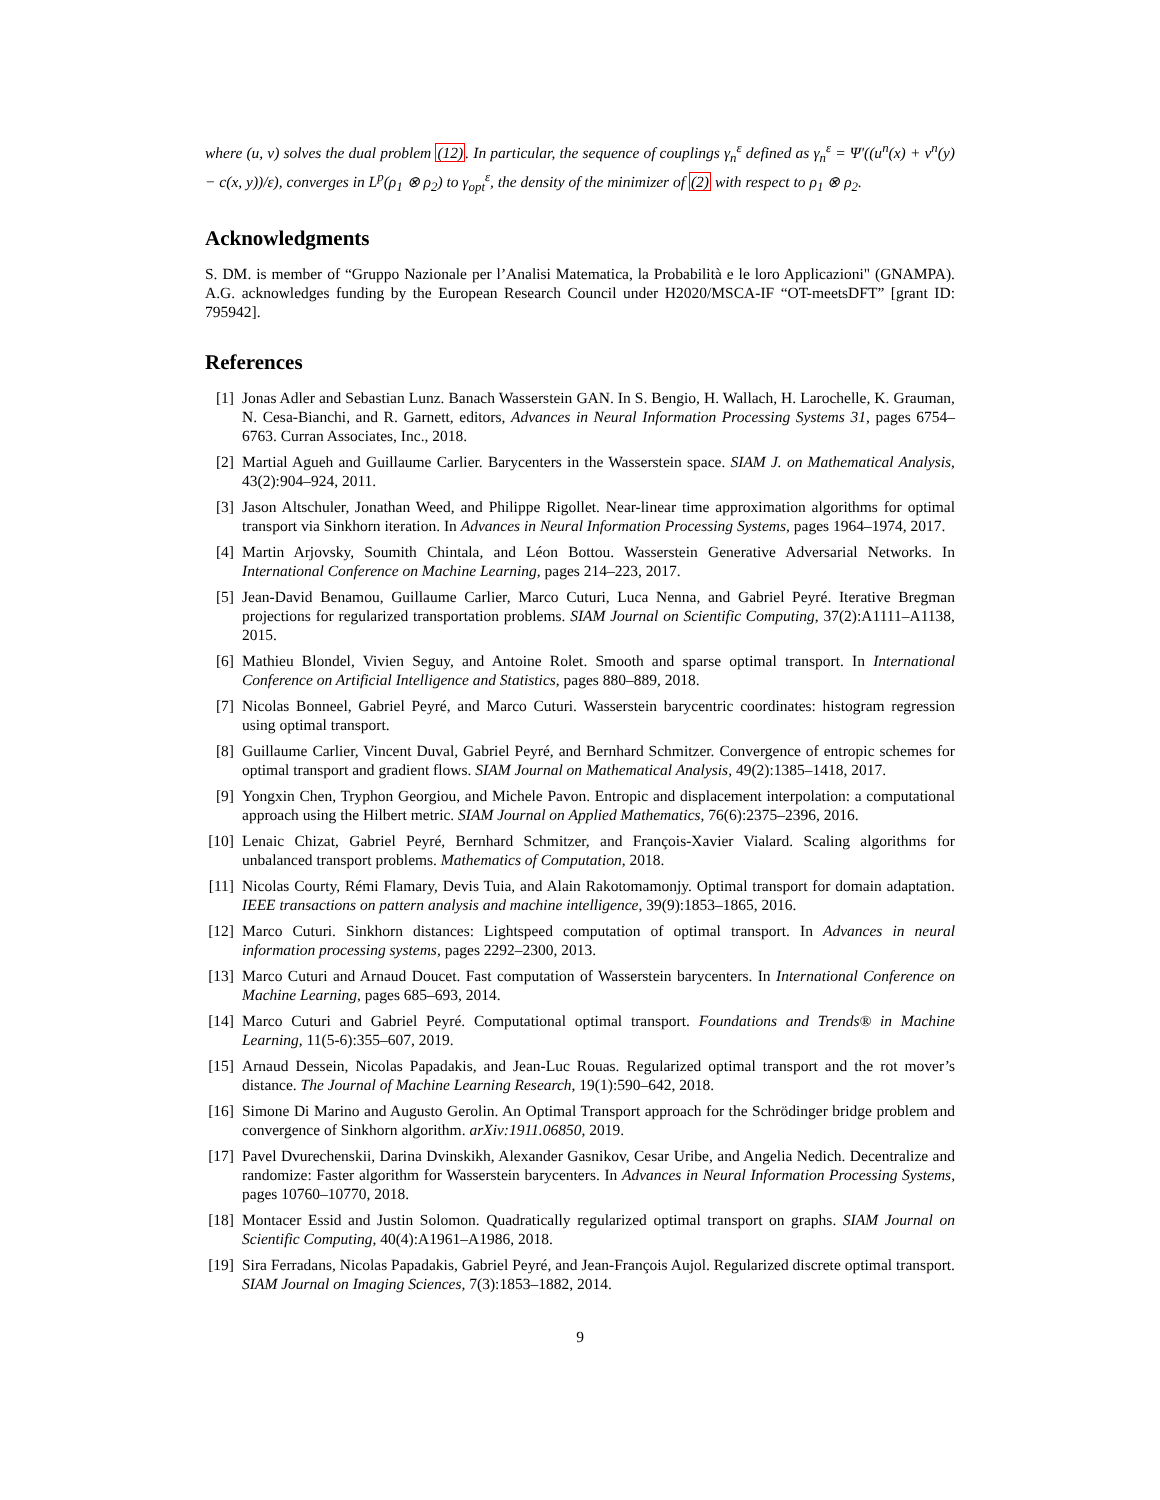where (u, v) solves the dual problem (12). In particular, the sequence of couplings γ<sub>n</sub><sup>ε</sup> defined as γ<sub>n</sub><sup>ε</sup> = Ψ′((u<sup>n</sup>(x) + v<sup>n</sup>(y) − c(x, y))/ε), converges in L<sup>p</sup>(ρ<sub>1</sub> ⊗ ρ<sub>2</sub>) to γ<sub>opt</sub><sup>ε</sup>, the density of the minimizer of (2) with respect to ρ<sub>1</sub> ⊗ ρ<sub>2</sub>.
Acknowledgments
S. DM. is member of “Gruppo Nazionale per l’Analisi Matematica, la Probabilità e le loro Applicazioni" (GNAMPA). A.G. acknowledges funding by the European Research Council under H2020/MSCA-IF “OT-meetsDFT” [grant ID: 795942].
References
[1] Jonas Adler and Sebastian Lunz. Banach Wasserstein GAN. In S. Bengio, H. Wallach, H. Larochelle, K. Grauman, N. Cesa-Bianchi, and R. Garnett, editors, Advances in Neural Information Processing Systems 31, pages 6754–6763. Curran Associates, Inc., 2018.
[2] Martial Agueh and Guillaume Carlier. Barycenters in the Wasserstein space. SIAM J. on Mathematical Analysis, 43(2):904–924, 2011.
[3] Jason Altschuler, Jonathan Weed, and Philippe Rigollet. Near-linear time approximation algorithms for optimal transport via Sinkhorn iteration. In Advances in Neural Information Processing Systems, pages 1964–1974, 2017.
[4] Martin Arjovsky, Soumith Chintala, and Léon Bottou. Wasserstein Generative Adversarial Networks. In International Conference on Machine Learning, pages 214–223, 2017.
[5] Jean-David Benamou, Guillaume Carlier, Marco Cuturi, Luca Nenna, and Gabriel Peyré. Iterative Bregman projections for regularized transportation problems. SIAM Journal on Scientific Computing, 37(2):A1111–A1138, 2015.
[6] Mathieu Blondel, Vivien Seguy, and Antoine Rolet. Smooth and sparse optimal transport. In International Conference on Artificial Intelligence and Statistics, pages 880–889, 2018.
[7] Nicolas Bonneel, Gabriel Peyré, and Marco Cuturi. Wasserstein barycentric coordinates: histogram regression using optimal transport.
[8] Guillaume Carlier, Vincent Duval, Gabriel Peyré, and Bernhard Schmitzer. Convergence of entropic schemes for optimal transport and gradient flows. SIAM Journal on Mathematical Analysis, 49(2):1385–1418, 2017.
[9] Yongxin Chen, Tryphon Georgiou, and Michele Pavon. Entropic and displacement interpolation: a computational approach using the Hilbert metric. SIAM Journal on Applied Mathematics, 76(6):2375–2396, 2016.
[10] Lenaic Chizat, Gabriel Peyré, Bernhard Schmitzer, and François-Xavier Vialard. Scaling algorithms for unbalanced transport problems. Mathematics of Computation, 2018.
[11] Nicolas Courty, Rémi Flamary, Devis Tuia, and Alain Rakotomamonjy. Optimal transport for domain adaptation. IEEE transactions on pattern analysis and machine intelligence, 39(9):1853–1865, 2016.
[12] Marco Cuturi. Sinkhorn distances: Lightspeed computation of optimal transport. In Advances in neural information processing systems, pages 2292–2300, 2013.
[13] Marco Cuturi and Arnaud Doucet. Fast computation of Wasserstein barycenters. In International Conference on Machine Learning, pages 685–693, 2014.
[14] Marco Cuturi and Gabriel Peyré. Computational optimal transport. Foundations and Trends® in Machine Learning, 11(5-6):355–607, 2019.
[15] Arnaud Dessein, Nicolas Papadakis, and Jean-Luc Rouas. Regularized optimal transport and the rot mover’s distance. The Journal of Machine Learning Research, 19(1):590–642, 2018.
[16] Simone Di Marino and Augusto Gerolin. An Optimal Transport approach for the Schrödinger bridge problem and convergence of Sinkhorn algorithm. arXiv:1911.06850, 2019.
[17] Pavel Dvurechenskii, Darina Dvinskikh, Alexander Gasnikov, Cesar Uribe, and Angelia Nedich. Decentralize and randomize: Faster algorithm for Wasserstein barycenters. In Advances in Neural Information Processing Systems, pages 10760–10770, 2018.
[18] Montacer Essid and Justin Solomon. Quadratically regularized optimal transport on graphs. SIAM Journal on Scientific Computing, 40(4):A1961–A1986, 2018.
[19] Sira Ferradans, Nicolas Papadakis, Gabriel Peyré, and Jean-François Aujol. Regularized discrete optimal transport. SIAM Journal on Imaging Sciences, 7(3):1853–1882, 2014.
9